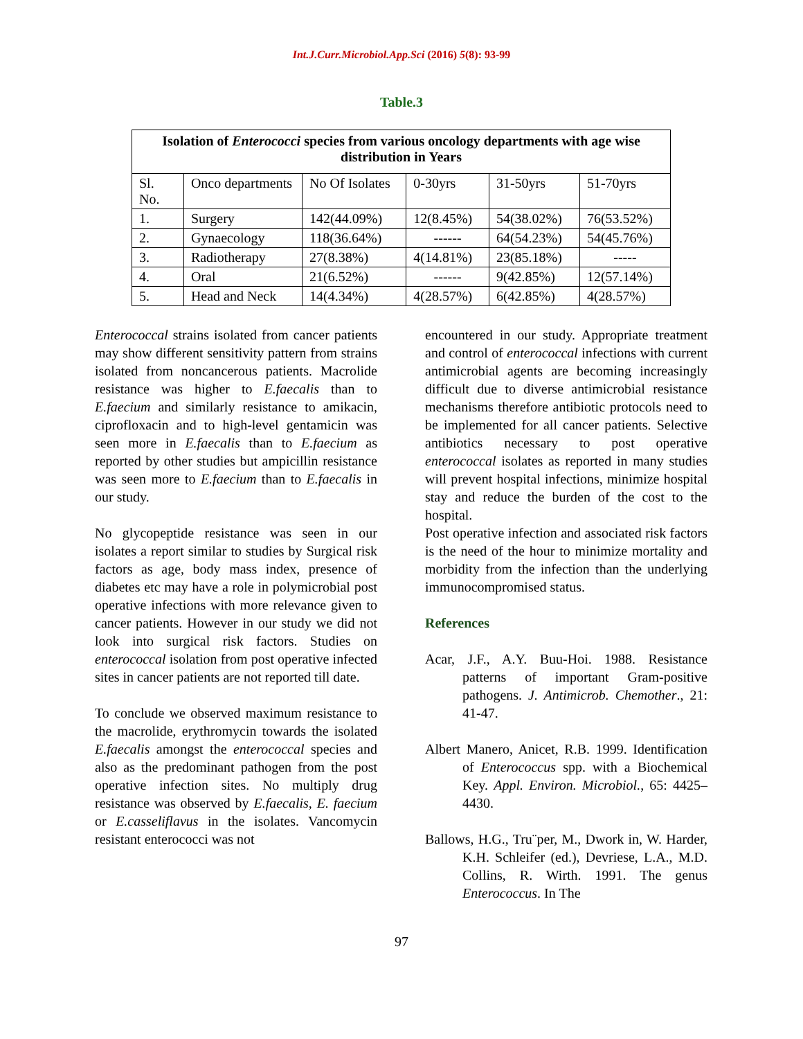Int.J.Curr.Microbiol.App.Sci (2016) 5(8): 93-99
Table.3
| Isolation of Enterococci species from various oncology departments with age wise distribution in Years | | | | | |
| --- | --- | --- | --- | --- | --- |
| Sl. No. | Onco departments | No Of Isolates | 0-30yrs | 31-50yrs | 51-70yrs |
| 1. | Surgery | 142(44.09%) | 12(8.45%) | 54(38.02%) | 76(53.52%) |
| 2. | Gynaecology | 118(36.64%) | ------ | 64(54.23%) | 54(45.76%) |
| 3. | Radiotherapy | 27(8.38%) | 4(14.81%) | 23(85.18%) | ----- |
| 4. | Oral | 21(6.52%) | ------ | 9(42.85%) | 12(57.14%) |
| 5. | Head and Neck | 14(4.34%) | 4(28.57%) | 6(42.85%) | 4(28.57%) |
Enterococcal strains isolated from cancer patients may show different sensitivity pattern from strains isolated from noncancerous patients. Macrolide resistance was higher to E.faecalis than to E.faecium and similarly resistance to amikacin, ciprofloxacin and to high-level gentamicin was seen more in E.faecalis than to E.faecium as reported by other studies but ampicillin resistance was seen more to E.faecium than to E.faecalis in our study.
No glycopeptide resistance was seen in our isolates a report similar to studies by Surgical risk factors as age, body mass index, presence of diabetes etc may have a role in polymicrobial post operative infections with more relevance given to cancer patients. However in our study we did not look into surgical risk factors. Studies on enterococcal isolation from post operative infected sites in cancer patients are not reported till date.
To conclude we observed maximum resistance to the macrolide, erythromycin towards the isolated E.faecalis amongst the enterococcal species and also as the predominant pathogen from the post operative infection sites. No multiply drug resistance was observed by E.faecalis, E. faecium or E.casseliflavus in the isolates. Vancomycin resistant enterococci was not
encountered in our study. Appropriate treatment and control of enterococcal infections with current antimicrobial agents are becoming increasingly difficult due to diverse antimicrobial resistance mechanisms therefore antibiotic protocols need to be implemented for all cancer patients. Selective antibiotics necessary to post operative enterococcal isolates as reported in many studies will prevent hospital infections, minimize hospital stay and reduce the burden of the cost to the hospital.
Post operative infection and associated risk factors is the need of the hour to minimize mortality and morbidity from the infection than the underlying immunocompromised status.
References
Acar, J.F., A.Y. Buu-Hoi. 1988. Resistance patterns of important Gram-positive pathogens. J. Antimicrob. Chemother., 21: 41-47.
Albert Manero, Anicet, R.B. 1999. Identification of Enterococcus spp. with a Biochemical Key. Appl. Environ. Microbiol., 65: 4425–4430.
Ballows, H.G., Tru¨per, M., Dwork in, W. Harder, K.H. Schleifer (ed.), Devriese, L.A., M.D. Collins, R. Wirth. 1991. The genus Enterococcus. In The
97